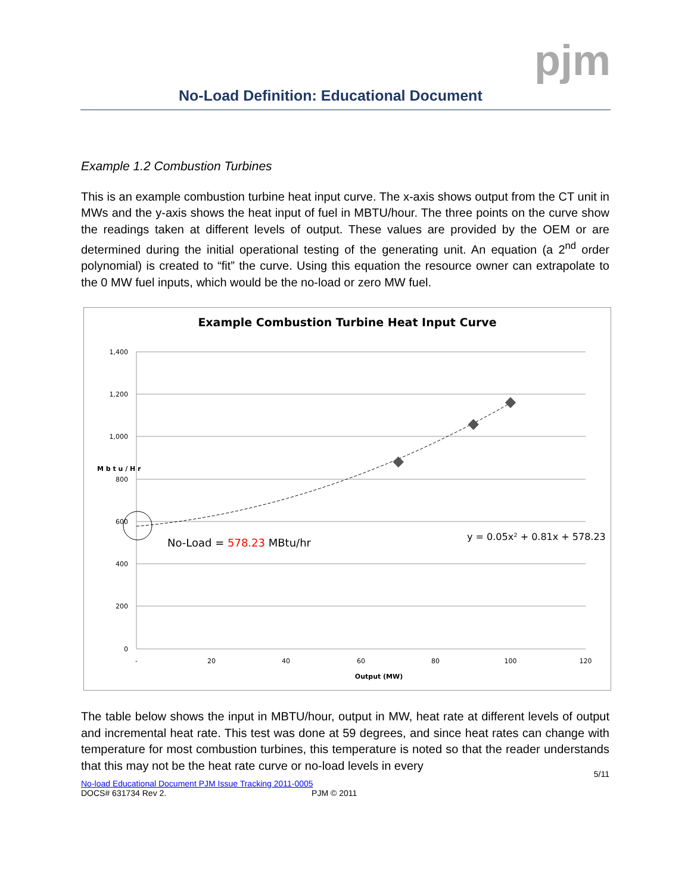pjm
No-Load Definition: Educational Document
Example 1.2 Combustion Turbines
This is an example combustion turbine heat input curve. The x-axis shows output from the CT unit in MWs and the y-axis shows the heat input of fuel in MBTU/hour. The three points on the curve show the readings taken at different levels of output. These values are provided by the OEM or are determined during the initial operational testing of the generating unit. An equation (a 2<sup>nd</sup> order polynomial) is created to “fit” the curve. Using this equation the resource owner can extrapolate to the 0 MW fuel inputs, which would be the no-load or zero MW fuel.
Example Combustion Turbine Heat Input Curve
1,400
1,200
1,000
800
600
400
200
0
-
20
40
60
80
100
120
Output (MW)
M b t u / H r
No-Load = 578.23 MBtu/hr
y = 0.05x² + 0.81x + 578.23
The table below shows the input in MBTU/hour, output in MW, heat rate at different levels of output and incremental heat rate. This test was done at 59 degrees, and since heat rates can change with temperature for most combustion turbines, this temperature is noted so that the reader understands that this may not be the heat rate curve or no-load levels in every
5/11
No-load Educational Document PJM Issue Tracking 2011-0005
DOCS# 631734 Rev 2. PJM © 2011